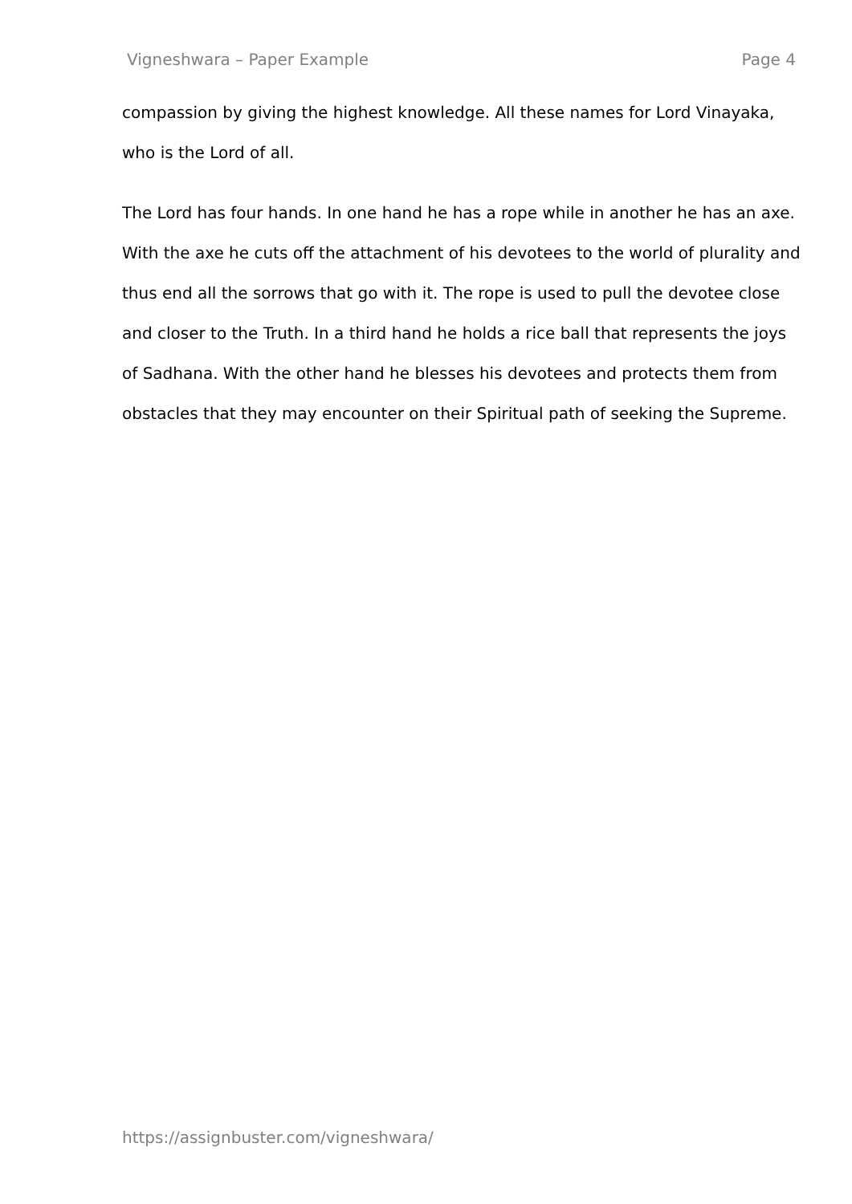Vigneshwara – Paper Example Page 4
compassion by giving the highest knowledge. All these names for Lord Vinayaka, who is the Lord of all.
The Lord has four hands. In one hand he has a rope while in another he has an axe. With the axe he cuts off the attachment of his devotees to the world of plurality and thus end all the sorrows that go with it. The rope is used to pull the devotee close and closer to the Truth. In a third hand he holds a rice ball that represents the joys of Sadhana. With the other hand he blesses his devotees and protects them from obstacles that they may encounter on their Spiritual path of seeking the Supreme.
https://assignbuster.com/vigneshwara/